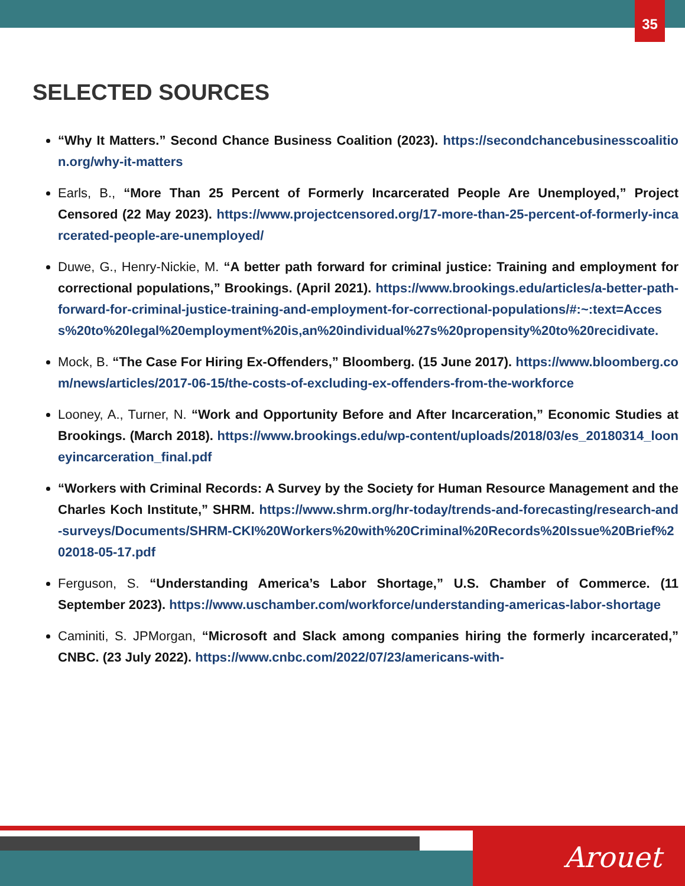35
SELECTED SOURCES
“Why It Matters.” Second Chance Business Coalition (2023). https://secondchancebusinesscoalition.org/why-it-matters
Earls, B., “More Than 25 Percent of Formerly Incarcerated People Are Unemployed,” Project Censored (22 May 2023). https://www.projectcensored.org/17-more-than-25-percent-of-formerly-incarcerated-people-are-unemployed/
Duwe, G., Henry-Nickie, M. “A better path forward for criminal justice: Training and employment for correctional populations,” Brookings. (April 2021). https://www.brookings.edu/articles/a-better-path-forward-for-criminal-justice-training-and-employment-for-correctional-populations/#:~:text=Access%20to%20legal%20employment%20is,an%20individual%27s%20propensity%20to%20recidivate.
Mock, B. “The Case For Hiring Ex-Offenders,” Bloomberg. (15 June 2017). https://www.bloomberg.com/news/articles/2017-06-15/the-costs-of-excluding-ex-offenders-from-the-workforce
Looney, A., Turner, N. “Work and Opportunity Before and After Incarceration,” Economic Studies at Brookings. (March 2018). https://www.brookings.edu/wp-content/uploads/2018/03/es_20180314_looneyincarceration_final.pdf
“Workers with Criminal Records: A Survey by the Society for Human Resource Management and the Charles Koch Institute,” SHRM. https://www.shrm.org/hr-today/trends-and-forecasting/research-and-surveys/Documents/SHRM-CKI%20Workers%20with%20Criminal%20Records%20Issue%20Brief%202018-05-17.pdf
Ferguson, S. “Understanding America’s Labor Shortage,” U.S. Chamber of Commerce. (11 September 2023). https://www.uschamber.com/workforce/understanding-americas-labor-shortage
Caminiti, S. JPMorgan, “Microsoft and Slack among companies hiring the formerly incarcerated,” CNBC. (23 July 2022). https://www.cnbc.com/2022/07/23/americans-with-
Arouet